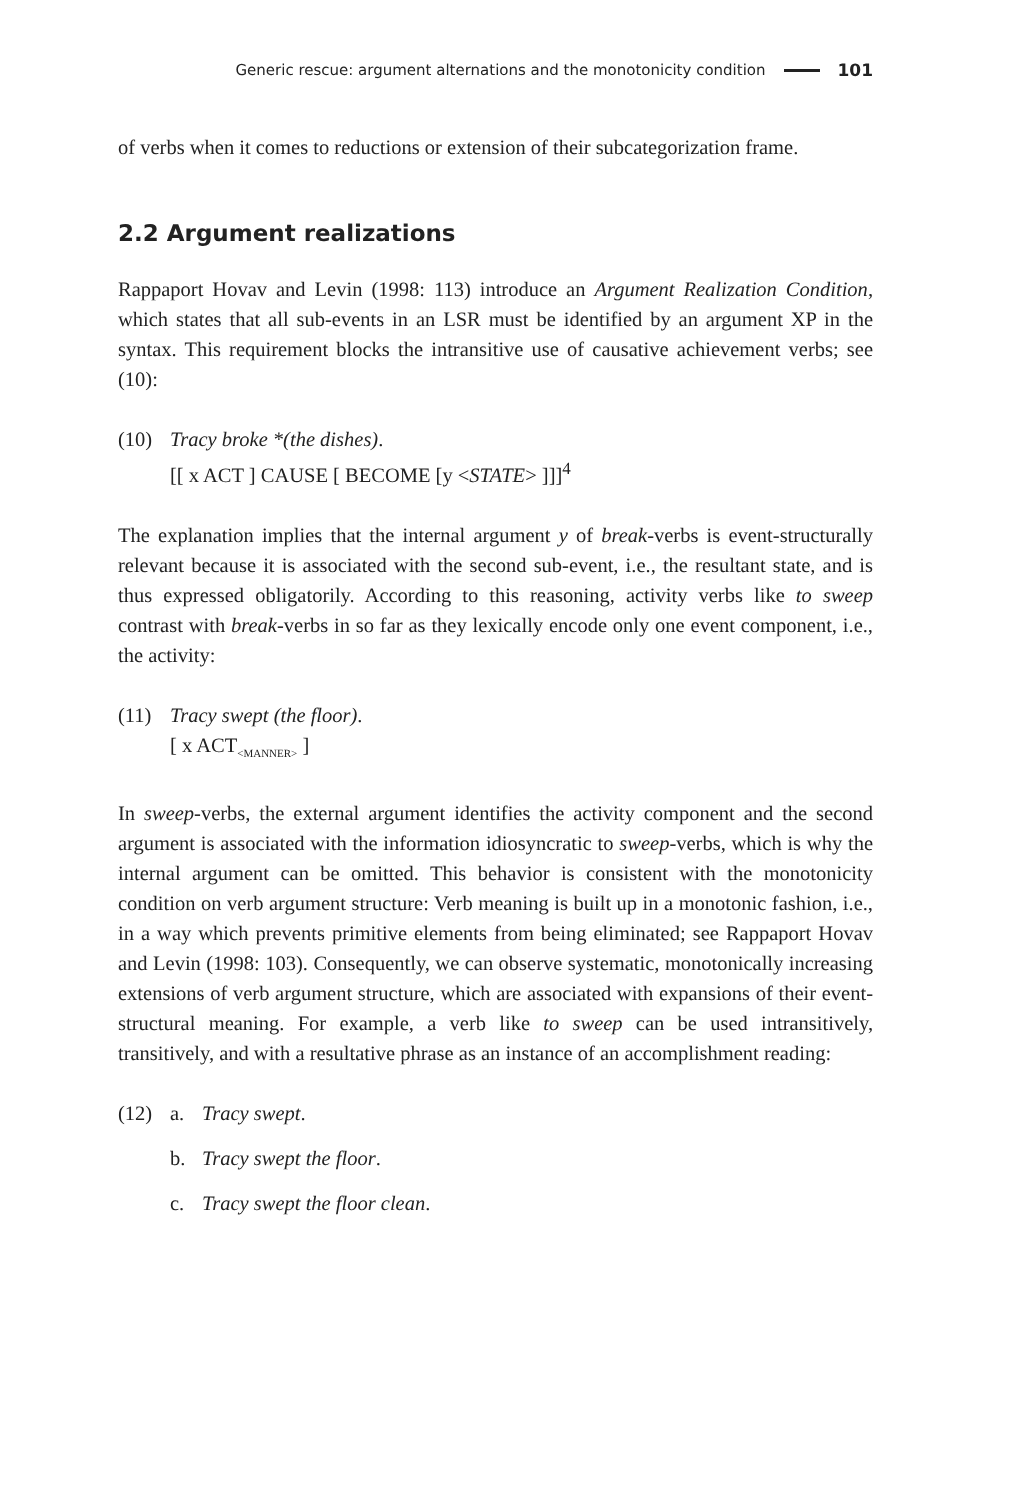Generic rescue: argument alternations and the monotonicity condition 101
of verbs when it comes to reductions or extension of their subcategorization frame.
2.2 Argument realizations
Rappaport Hovav and Levin (1998: 113) introduce an Argument Realization Condition, which states that all sub-events in an LSR must be identified by an argument XP in the syntax. This requirement blocks the intransitive use of causative achievement verbs; see (10):
(10) Tracy broke *(the dishes).
[[ x ACT ] CAUSE [ BECOME [y <STATE> ]]]<sup>4</sup>
The explanation implies that the internal argument y of break-verbs is event-structurally relevant because it is associated with the second sub-event, i.e., the resultant state, and is thus expressed obligatorily. According to this reasoning, activity verbs like to sweep contrast with break-verbs in so far as they lexically encode only one event component, i.e., the activity:
(11) Tracy swept (the floor).
[ x ACT<sub><MANNER></sub> ]
In sweep-verbs, the external argument identifies the activity component and the second argument is associated with the information idiosyncratic to sweep-verbs, which is why the internal argument can be omitted. This behavior is consistent with the monotonicity condition on verb argument structure: Verb meaning is built up in a monotonic fashion, i.e., in a way which prevents primitive elements from being eliminated; see Rappaport Hovav and Levin (1998: 103). Consequently, we can observe systematic, monotonically increasing extensions of verb argument structure, which are associated with expansions of their event-structural meaning. For example, a verb like to sweep can be used intransitively, transitively, and with a resultative phrase as an instance of an accomplishment reading:
(12) a. Tracy swept.
b. Tracy swept the floor.
c. Tracy swept the floor clean.